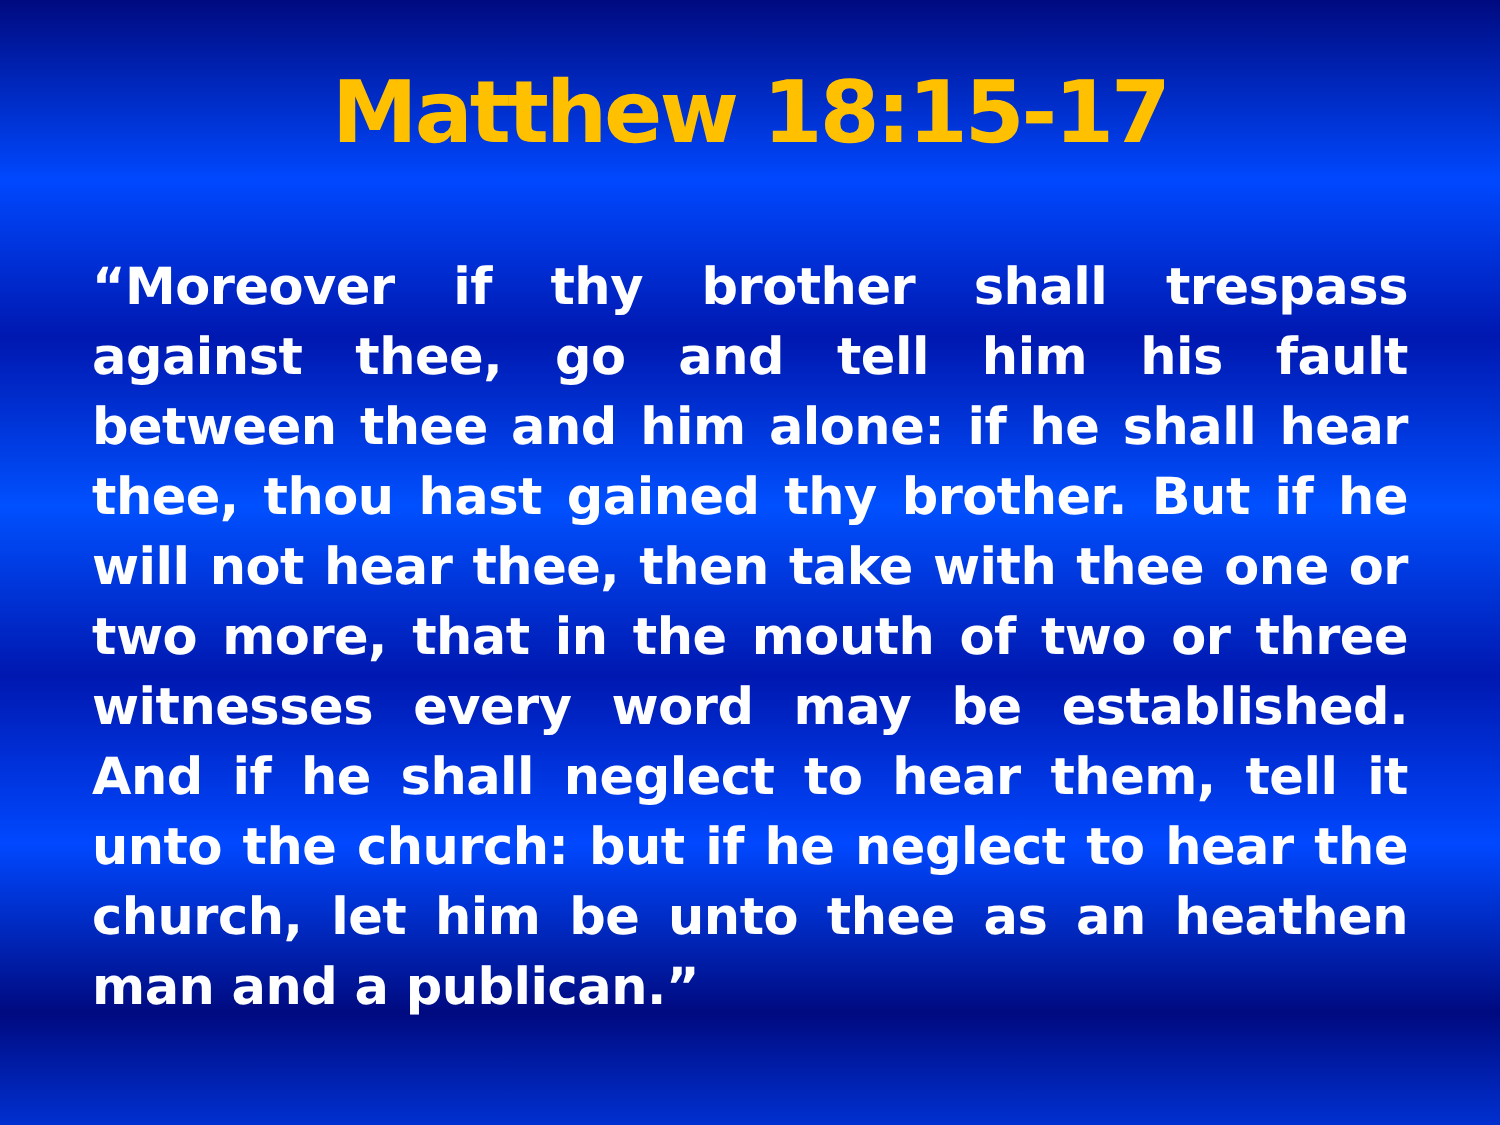Matthew 18:15-17
“Moreover if thy brother shall trespass against thee, go and tell him his fault between thee and him alone: if he shall hear thee, thou hast gained thy brother. But if he will not hear thee, then take with thee one or two more, that in the mouth of two or three witnesses every word may be established. And if he shall neglect to hear them, tell it unto the church: but if he neglect to hear the church, let him be unto thee as an heathen man and a publican.”